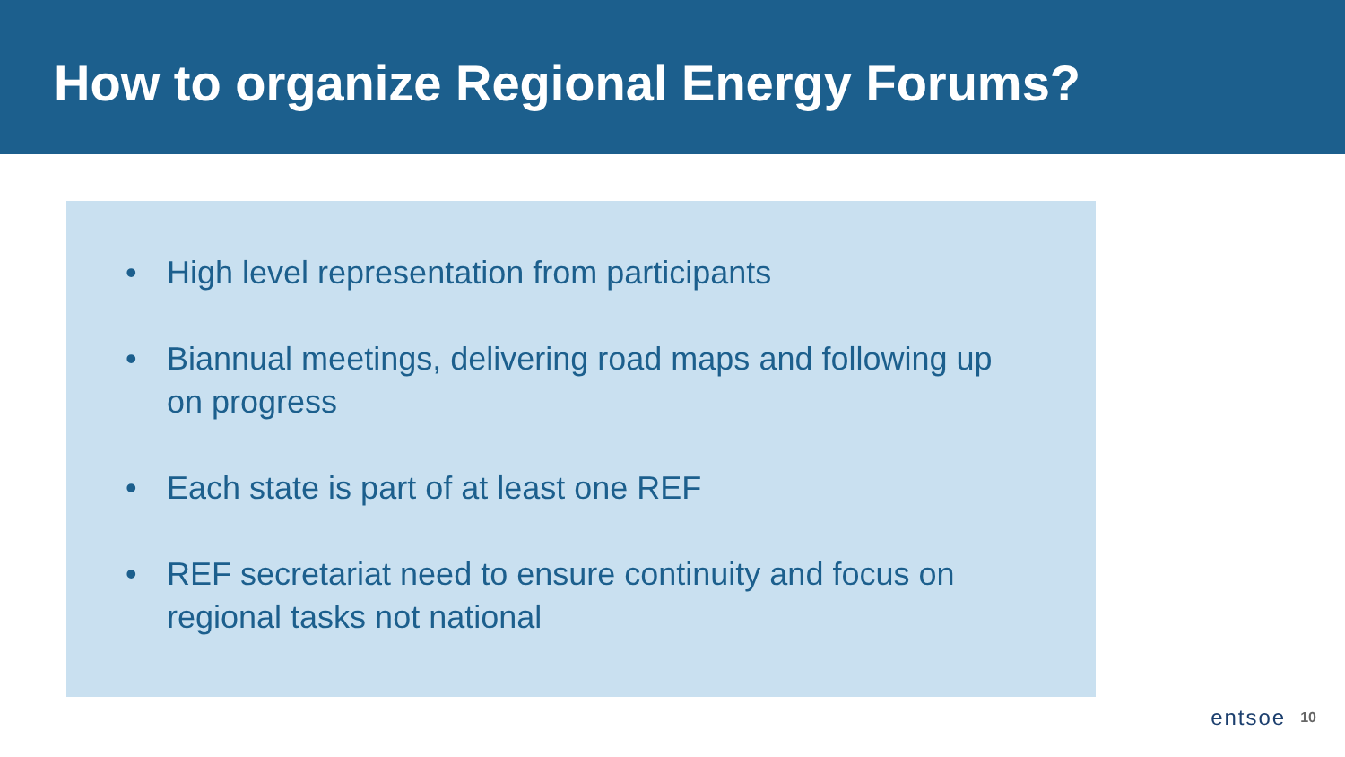How to organize Regional Energy Forums?
• High level representation from participants
• Biannual meetings, delivering road maps and following up on progress
• Each state is part of at least one REF
• REF secretariat need to ensure continuity and focus on regional tasks not national
entsoe 10